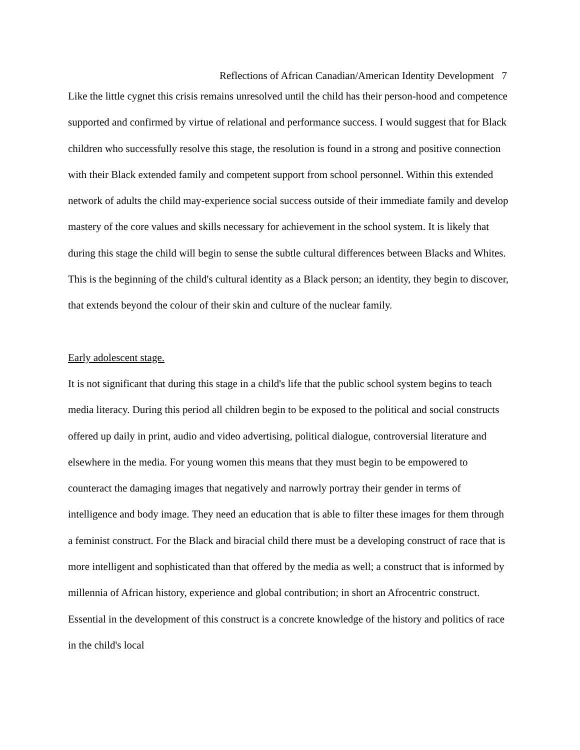Reflections of African Canadian/American Identity Development 7
Like the little cygnet this crisis remains unresolved until the child has their person-hood and competence supported and confirmed by virtue of relational and performance success. I would suggest that for Black children who successfully resolve this stage, the resolution is found in a strong and positive connection with their Black extended family and competent support from school personnel. Within this extended network of adults the child may-experience social success outside of their immediate family and develop mastery of the core values and skills necessary for achievement in the school system. It is likely that during this stage the child will begin to sense the subtle cultural differences between Blacks and Whites. This is the beginning of the child's cultural identity as a Black person; an identity, they begin to discover, that extends beyond the colour of their skin and culture of the nuclear family.
Early adolescent stage.
It is not significant that during this stage in a child's life that the public school system begins to teach media literacy. During this period all children begin to be exposed to the political and social constructs offered up daily in print, audio and video advertising, political dialogue, controversial literature and elsewhere in the media. For young women this means that they must begin to be empowered to counteract the damaging images that negatively and narrowly portray their gender in terms of intelligence and body image. They need an education that is able to filter these images for them through a feminist construct. For the Black and biracial child there must be a developing construct of race that is more intelligent and sophisticated than that offered by the media as well; a construct that is informed by millennia of African history, experience and global contribution; in short an Afrocentric construct. Essential in the development of this construct is a concrete knowledge of the history and politics of race in the child's local